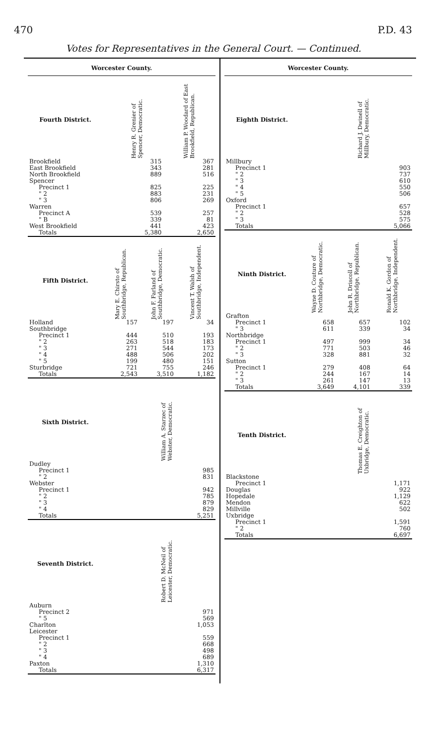470 P.D. 43
Votes for Representatives in the General Court. — Continued.
Worcester County.
| Fourth District. | | Henry R. Grenier of Spencer, Democratic. | William P. Woodard of East Brookfield, Republican. |
| --- | --- | --- | --- |
| Brookfield | | 315 | 367 |
| East Brookfield | | 343 | 281 |
| North Brookfield | | 889 | 516 |
| Spencer | | | |
| Precinct 1 | | 825 | 225 |
| " 2 | | 883 | 231 |
| " 3 | | 806 | 269 |
| Warren | | | |
| Precinct A | | 539 | 257 |
| " B | | 339 | 81 |
| West Brookfield | | 441 | 423 |
| Totals | | 5,380 | 2,650 |
| Fifth District. | Mary E. Chirsto of Southbridge, Republican. | John F. Farland of Southbridge, Democratic. | Vincent T. Walsh of Southbridge, Independent. |
| --- | --- | --- | --- |
| Holland | 157 | 197 | 34 |
| Southbridge | | | |
| Precinct 1 | 444 | 510 | 193 |
| " 2 | 263 | 518 | 183 |
| " 3 | 271 | 544 | 173 |
| " 4 | 488 | 506 | 202 |
| " 5 | 199 | 480 | 151 |
| Sturbridge | 721 | 755 | 246 |
| Totals | 2,543 | 3,510 | 1,182 |
| Sixth District. | | William A. Starzec of Webster, Democratic. |
| --- | --- | --- |
| Dudley | | |
| Precinct 1 | | 985 |
| " 2 | | 831 |
| Webster | | |
| Precinct 1 | | 942 |
| " 2 | | 785 |
| " 3 | | 879 |
| " 4 | | 829 |
| Totals | | 5,251 |
| Seventh District. | | Robert D. McNeil of Leicester, Democratic. |
| --- | --- | --- |
| Auburn | | |
| Precinct 2 | | 971 |
| " 5 | | 569 |
| Charlton | | 1,053 |
| Leicester | | |
| Precinct 1 | | 559 |
| " 2 | | 668 |
| " 3 | | 498 |
| " 4 | | 689 |
| Paxton | | 1,310 |
| Totals | | 6,317 |
Worcester County.
| Eighth District. | | Richard J. Dwinell of Millbury, Democratic. |
| --- | --- | --- |
| Millbury | | |
| Precinct 1 | | 903 |
| " 2 | | 737 |
| " 3 | | 610 |
| " 4 | | 550 |
| " 5 | | 506 |
| Oxford | | |
| Precinct 1 | | 657 |
| " 2 | | 528 |
| " 3 | | 575 |
| Totals | | 5,066 |
| Ninth District. | Wayne D. Couture of Northbridge, Democratic. | John R. Driscoll of Northbridge, Republican. | Ronald K. Gordon of Northbridge, Independent. |
| --- | --- | --- | --- |
| Grafton | | | |
| Precinct 1 | 658 | 657 | 102 |
| " 3 | 611 | 339 | 34 |
| Northbridge | | | |
| Precinct 1 | 497 | 999 | 34 |
| " 2 | 771 | 503 | 46 |
| " 3 | 328 | 881 | 32 |
| Sutton | | | |
| Precinct 1 | 279 | 408 | 64 |
| " 2 | 244 | 167 | 14 |
| " 3 | 261 | 147 | 13 |
| Totals | 3,649 | 4,101 | 339 |
| Tenth District. | | Thomas E. Creighton of Uxbridge, Democratic. |
| --- | --- | --- |
| Blackstone | | |
| Precinct 1 | | 1,171 |
| Douglas | | 922 |
| Hopedale | | 1,129 |
| Mendon | | 622 |
| Millville | | 502 |
| Uxbridge | | |
| Precinct 1 | | 1,591 |
| " 2 | | 760 |
| Totals | | 6,697 |